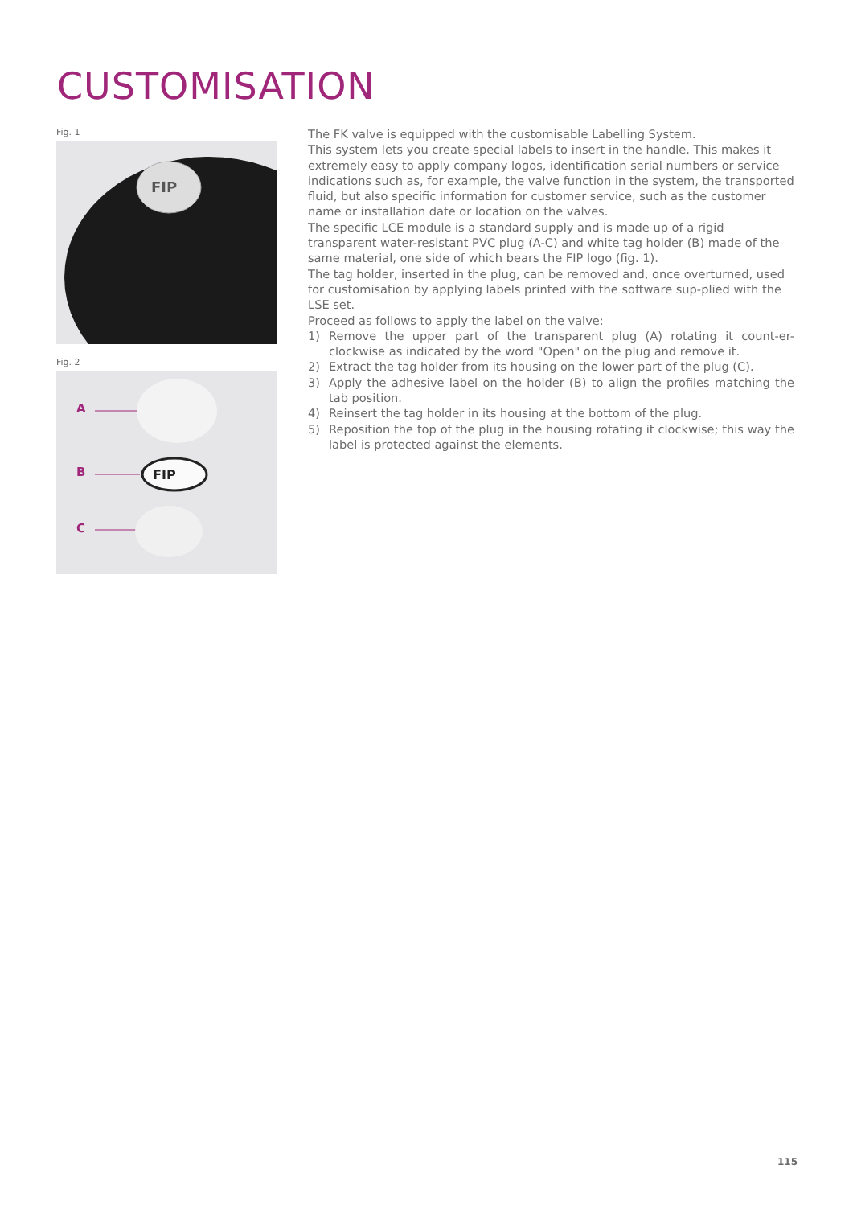CUSTOMISATION
Fig. 1
FIP
Fig. 2
A
B
C
FIP
The FK valve is equipped with the customisable Labelling System.
This system lets you create special labels to insert in the handle. This makes it extremely easy to apply company logos, identification serial numbers or service indications such as, for example, the valve function in the system, the transported fluid, but also specific information for customer service, such as the customer name or installation date or location on the valves.
The specific LCE module is a standard supply and is made up of a rigid transparent water-resistant PVC plug (A-C) and white tag holder (B) made of the same material, one side of which bears the FIP logo (fig. 1).
The tag holder, inserted in the plug, can be removed and, once overturned, used for customisation by applying labels printed with the software sup-plied with the LSE set.
Proceed as follows to apply the label on the valve:
1) Remove the upper part of the transparent plug (A) rotating it count-er-clockwise as indicated by the word "Open" on the plug and remove it.
2) Extract the tag holder from its housing on the lower part of the plug (C).
3) Apply the adhesive label on the holder (B) to align the profiles matching the tab position.
4) Reinsert the tag holder in its housing at the bottom of the plug.
5) Reposition the top of the plug in the housing rotating it clockwise; this way the label is protected against the elements.
115